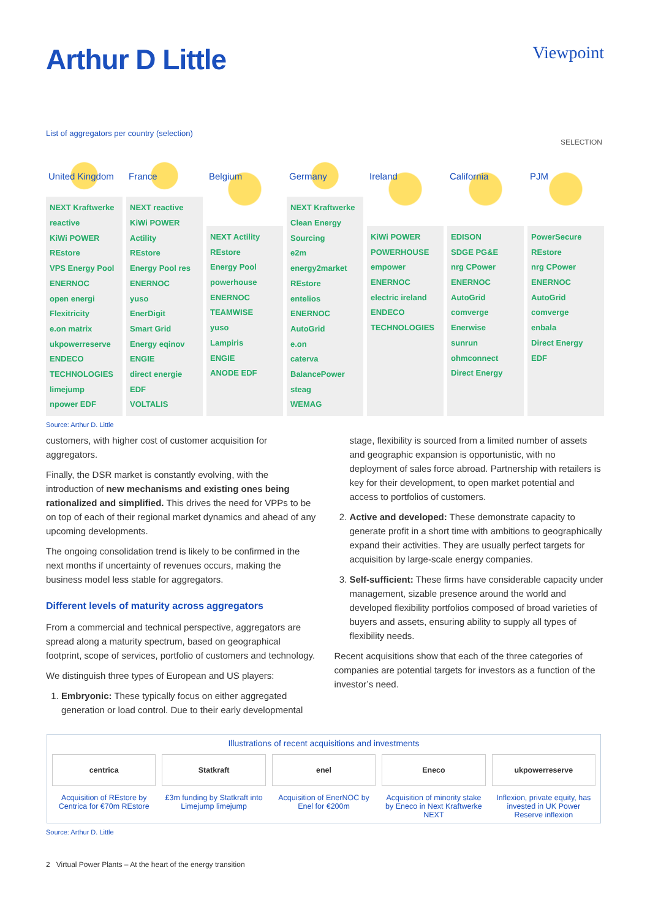Arthur D Little
Viewpoint
List of aggregators per country (selection)
SELECTION
United Kingdom
NEXT Kraftwerke reactive
KiWi POWER
REstore
VPS Energy Pool
ENERNOC
open energi
Flexitricity
e.on matrix
ukpowerreserve
ENDECO TECHNOLOGIES
limejump
npower EDF
France
NEXT reactive
KiWi POWER Actility
REstore
Energy Pool res
ENERNOC
yuso
EnerDigit
Smart Grid Energy eqinov
ENGIE
direct energie EDF
VOLTALIS
Belgium
NEXT Actility
REstore
Energy Pool powerhouse
ENERNOC
TEAMWISE
yuso
Lampiris
ENGIE
ANODE EDF
Germany
NEXT Kraftwerke
Clean Energy Sourcing
e2m energy2market
REstore
entelios ENERNOC
AutoGrid
e.on
caterva
BalancePower
steag
WEMAG
Ireland
KiWi POWER
POWERHOUSE
empower
ENERNOC
electric ireland
ENDECO TECHNOLOGIES
California
EDISON
SDGE PG&E
nrg CPower
ENERNOC
AutoGrid
comverge
Enerwise
sunrun ohmconnect
Direct Energy
PJM
PowerSecure
REstore
nrg CPower
ENERNOC
AutoGrid
comverge
enbala
Direct Energy
EDF
Source: Arthur D. Little
customers, with higher cost of customer acquisition for aggregators.
Finally, the DSR market is constantly evolving, with the introduction of new mechanisms and existing ones being rationalized and simplified. This drives the need for VPPs to be on top of each of their regional market dynamics and ahead of any upcoming developments.
The ongoing consolidation trend is likely to be confirmed in the next months if uncertainty of revenues occurs, making the business model less stable for aggregators.
Different levels of maturity across aggregators
From a commercial and technical perspective, aggregators are spread along a maturity spectrum, based on geographical footprint, scope of services, portfolio of customers and technology.
We distinguish three types of European and US players:
1. Embryonic: These typically focus on either aggregated generation or load control. Due to their early developmental
stage, flexibility is sourced from a limited number of assets and geographic expansion is opportunistic, with no deployment of sales force abroad. Partnership with retailers is key for their development, to open market potential and access to portfolios of customers.
2. Active and developed: These demonstrate capacity to generate profit in a short time with ambitions to geographically expand their activities. They are usually perfect targets for acquisition by large-scale energy companies.
3. Self-sufficient: These firms have considerable capacity under management, sizable presence around the world and developed flexibility portfolios composed of broad varieties of buyers and assets, ensuring ability to supply all types of flexibility needs.
Recent acquisitions show that each of the three categories of companies are potential targets for investors as a function of the investor’s need.
Illustrations of recent acquisitions and investments
centrica
Acquisition of REstore by Centrica for €70m REstore
Statkraft
£3m funding by Statkraft into Limejump limejump
enel
Acquisition of EnerNOC by Enel for €200m
Eneco
Acquisition of minority stake by Eneco in Next Kraftwerke NEXT
ukpowerreserve
Inflexion, private equity, has invested in UK Power Reserve inflexion
Source: Arthur D. Little
2 Virtual Power Plants – At the heart of the energy transition